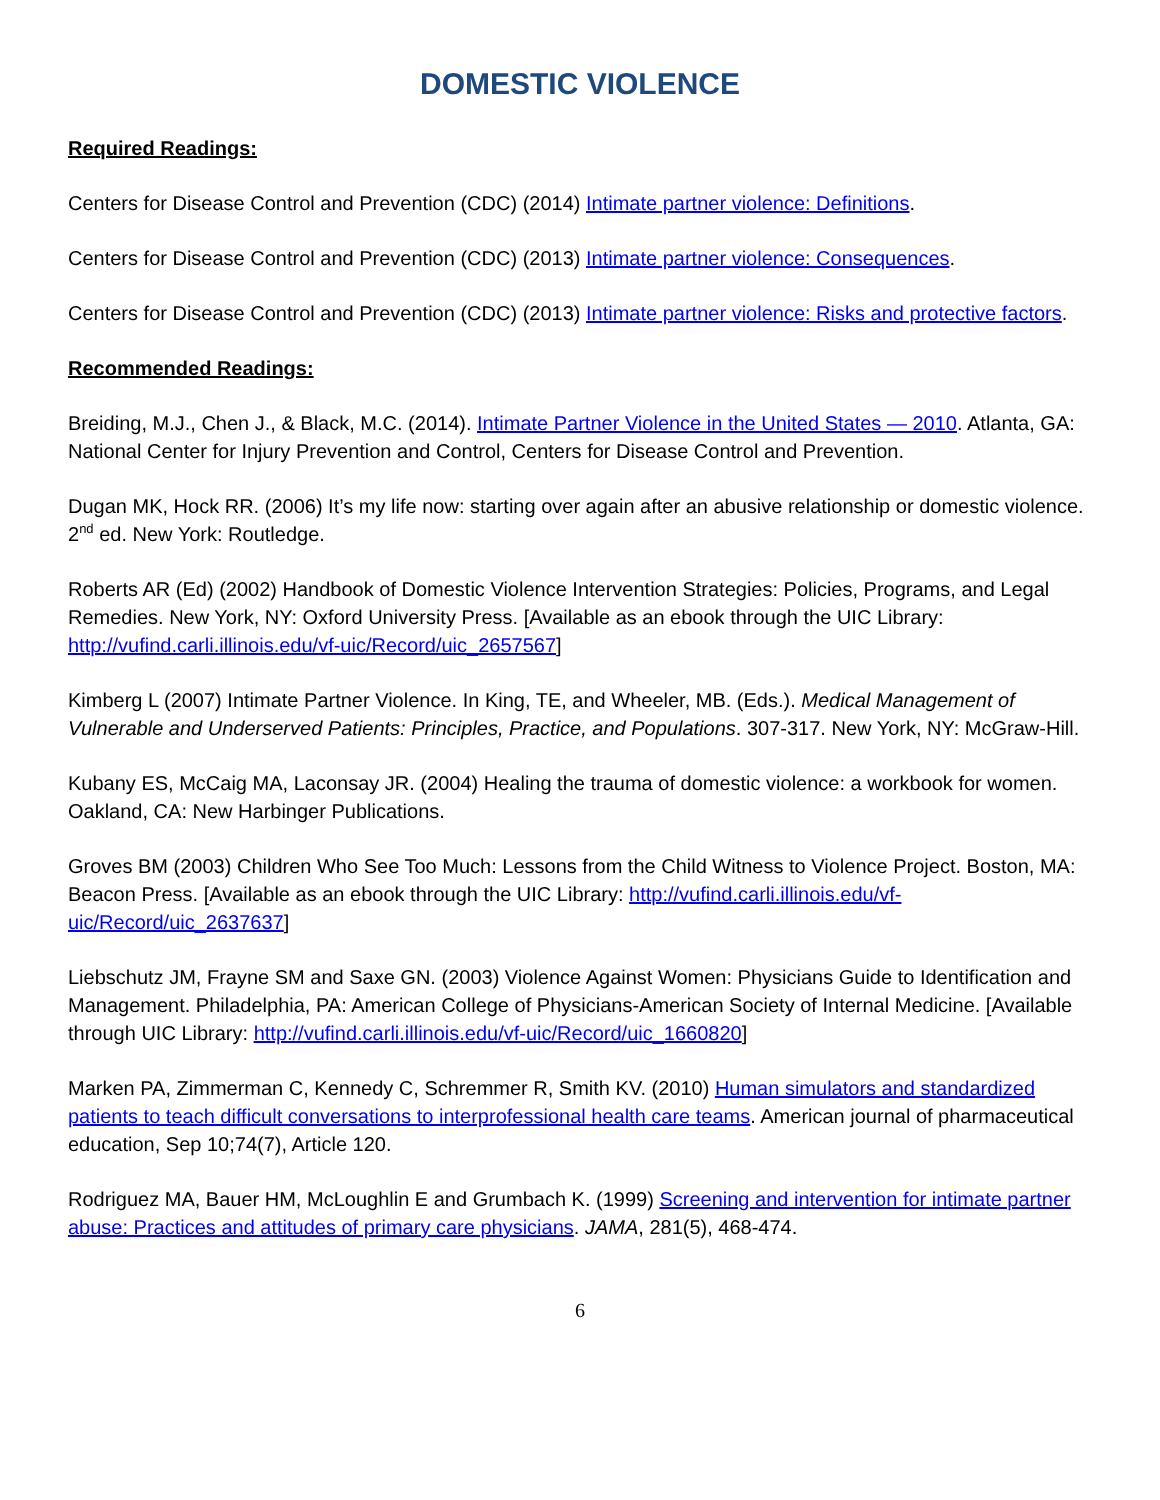DOMESTIC VIOLENCE
Required Readings:
Centers for Disease Control and Prevention (CDC) (2014) Intimate partner violence: Definitions.
Centers for Disease Control and Prevention (CDC) (2013) Intimate partner violence: Consequences.
Centers for Disease Control and Prevention (CDC) (2013) Intimate partner violence: Risks and protective factors.
Recommended Readings:
Breiding, M.J., Chen J., & Black, M.C. (2014). Intimate Partner Violence in the United States — 2010. Atlanta, GA: National Center for Injury Prevention and Control, Centers for Disease Control and Prevention.
Dugan MK, Hock RR. (2006) It’s my life now: starting over again after an abusive relationship or domestic violence. 2<sup>nd</sup> ed. New York: Routledge.
Roberts AR (Ed) (2002) Handbook of Domestic Violence Intervention Strategies: Policies, Programs, and Legal Remedies. New York, NY: Oxford University Press. [Available as an ebook through the UIC Library: http://vufind.carli.illinois.edu/vf-uic/Record/uic_2657567]
Kimberg L (2007) Intimate Partner Violence. In King, TE, and Wheeler, MB. (Eds.). Medical Management of Vulnerable and Underserved Patients: Principles, Practice, and Populations. 307-317. New York, NY: McGraw-Hill.
Kubany ES, McCaig MA, Laconsay JR. (2004) Healing the trauma of domestic violence: a workbook for women. Oakland, CA: New Harbinger Publications.
Groves BM (2003) Children Who See Too Much: Lessons from the Child Witness to Violence Project. Boston, MA: Beacon Press. [Available as an ebook through the UIC Library: http://vufind.carli.illinois.edu/vf-uic/Record/uic_2637637]
Liebschutz JM, Frayne SM and Saxe GN. (2003) Violence Against Women: Physicians Guide to Identification and Management. Philadelphia, PA: American College of Physicians-American Society of Internal Medicine. [Available through UIC Library: http://vufind.carli.illinois.edu/vf-uic/Record/uic_1660820]
Marken PA, Zimmerman C, Kennedy C, Schremmer R, Smith KV. (2010) Human simulators and standardized patients to teach difficult conversations to interprofessional health care teams. American journal of pharmaceutical education, Sep 10;74(7), Article 120.
Rodriguez MA, Bauer HM, McLoughlin E and Grumbach K. (1999) Screening and intervention for intimate partner abuse: Practices and attitudes of primary care physicians. JAMA, 281(5), 468-474.
6